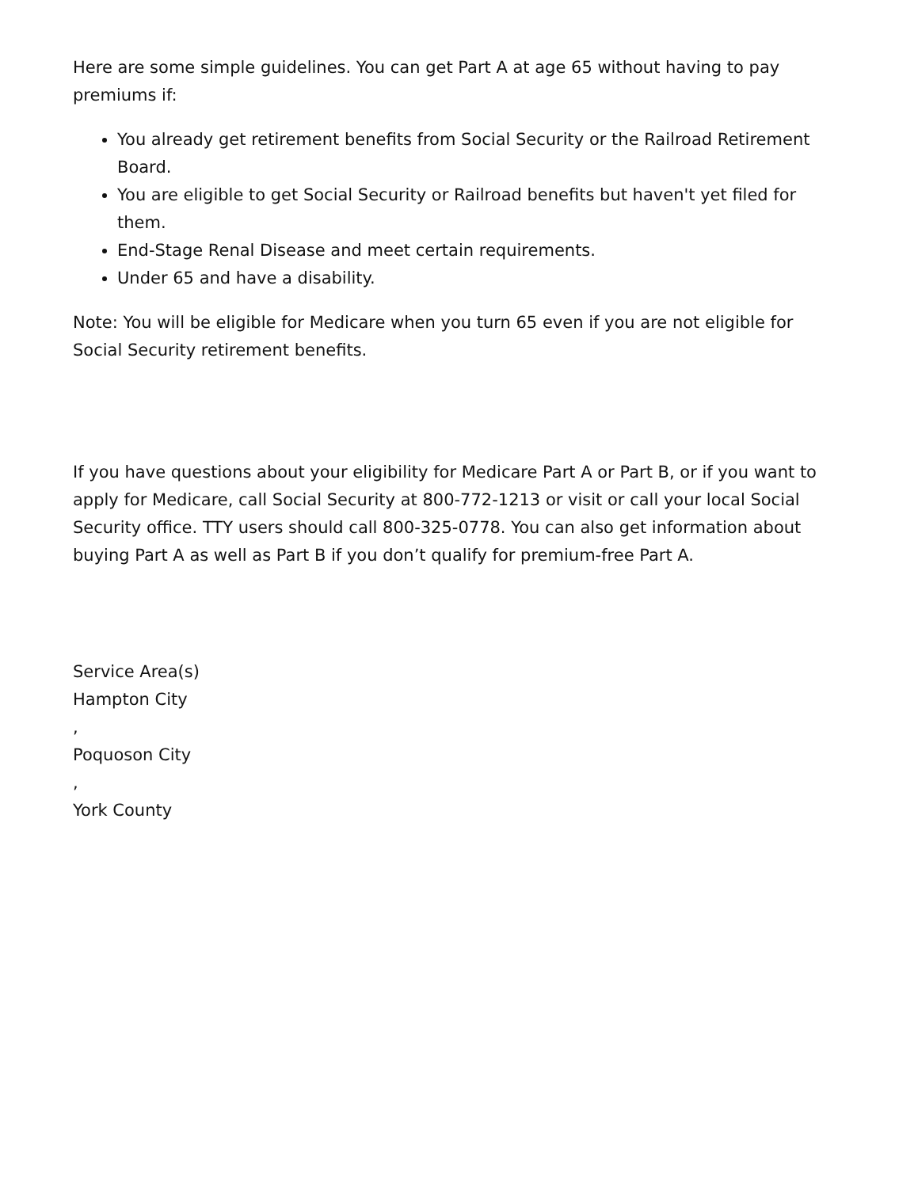Here are some simple guidelines. You can get Part A at age 65 without having to pay premiums if:
You already get retirement benefits from Social Security or the Railroad Retirement Board.
You are eligible to get Social Security or Railroad benefits but haven't yet filed for them.
End-Stage Renal Disease and meet certain requirements.
Under 65 and have a disability.
Note: You will be eligible for Medicare when you turn 65 even if you are not eligible for Social Security retirement benefits.
If you have questions about your eligibility for Medicare Part A or Part B, or if you want to apply for Medicare, call Social Security at 800-772-1213 or visit or call your local Social Security office. TTY users should call 800-325-0778. You can also get information about buying Part A as well as Part B if you don’t qualify for premium-free Part A.
Service Area(s)
Hampton City
,
Poquoson City
,
York County